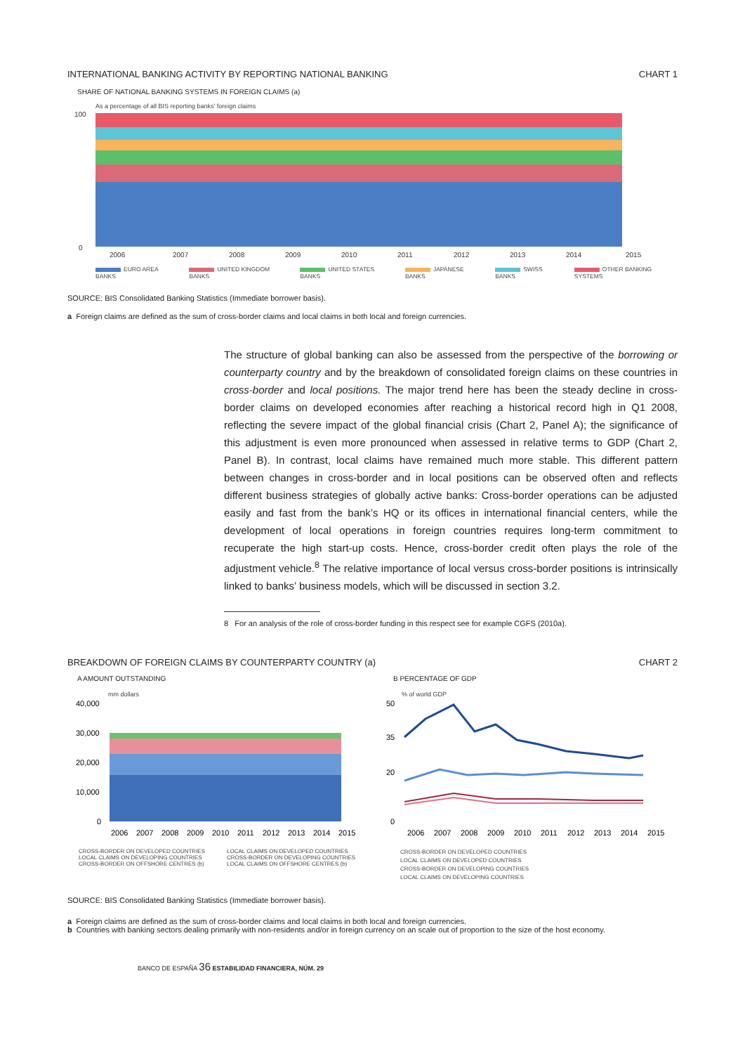INTERNATIONAL BANKING ACTIVITY BY REPORTING NATIONAL BANKING CHART 1
SHARE OF NATIONAL BANKING SYSTEMS IN FOREIGN CLAIMS (a)
As a percentage of all BIS reporting banks' foreign claims
100
0
2006
2007
2008
2009
2010
2011
2012
2013
2014
2015
EURO AREA BANKS UNITED KINGDOM BANKS UNITED STATES BANKS JAPANESE BANKS SWISS BANKS OTHER BANKING SYSTEMS
SOURCE: BIS Consolidated Banking Statistics (Immediate borrower basis).
a Foreign claims are defined as the sum of cross-border claims and local claims in both local and foreign currencies.
The structure of global banking can also be assessed from the perspective of the borrowing or counterparty country and by the breakdown of consolidated foreign claims on these countries in cross-border and local positions. The major trend here has been the steady decline in cross-border claims on developed economies after reaching a historical record high in Q1 2008, reflecting the severe impact of the global financial crisis (Chart 2, Panel A); the significance of this adjustment is even more pronounced when assessed in relative terms to GDP (Chart 2, Panel B). In contrast, local claims have remained much more stable. This different pattern between changes in cross-border and in local positions can be observed often and reflects different business strategies of globally active banks: Cross-border operations can be adjusted easily and fast from the bank’s HQ or its offices in international financial centers, while the development of local operations in foreign countries requires long-term commitment to recuperate the high start-up costs. Hence, cross-border credit often plays the role of the adjustment vehicle.<sup>8</sup> The relative importance of local versus cross-border positions is intrinsically linked to banks’ business models, which will be discussed in section 3.2.
8 For an analysis of the role of cross-border funding in this respect see for example CGFS (2010a).
BREAKDOWN OF FOREIGN CLAIMS BY COUNTERPARTY COUNTRY (a) CHART 2
A AMOUNT OUTSTANDING
mm dollars
40,000
30,000
20,000
10,000
0
2006
2007
2008
2009
2010
2011
2012
2013
2014
2015
CROSS-BORDER ON DEVELOPED COUNTRIES
LOCAL CLAIMS ON DEVELOPING COUNTRIES
CROSS-BORDER ON OFFSHORE CENTRES (b)
LOCAL CLAIMS ON DEVELOPED COUNTRIES
CROSS-BORDER ON DEVELOPING COUNTRIES
LOCAL CLAIMS ON OFFSHORE CENTRES (b)
B PERCENTAGE OF GDP
% of world GDP
50
35
20
0
2006
2007
2008
2009
2010
2011
2012
2013
2014
2015
CROSS-BORDER ON DEVELOPED COUNTRIES
LOCAL CLAIMS ON DEVELOPED COUNTRIES
CROSS-BORDER ON DEVELOPING COUNTRIES
LOCAL CLAIMS ON DEVELOPING COUNTRIES
SOURCE: BIS Consolidated Banking Statistics (Immediate borrower basis).
a Foreign claims are defined as the sum of cross-border claims and local claims in both local and foreign currencies.
b Countries with banking sectors dealing primarily with non-residents and/or in foreign currency on an scale out of proportion to the size of the host economy.
BANCO DE ESPAÑA 36 ESTABILIDAD FINANCIERA, NÚM. 29